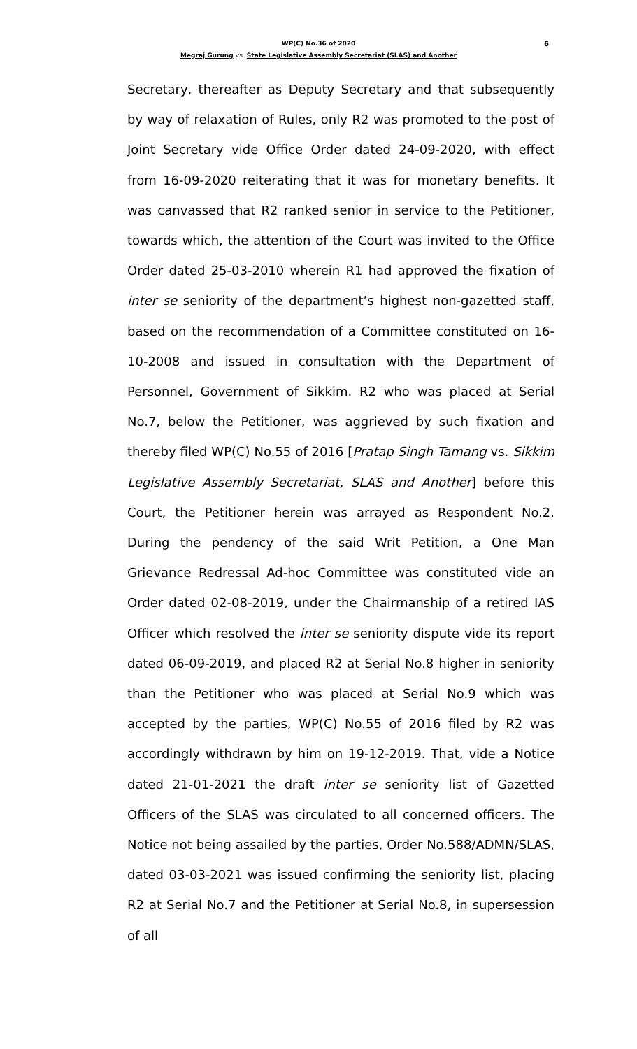WP(C) No.36 of 2020
6
Megraj Gurung vs. State Legislative Assembly Secretariat (SLAS) and Another
Secretary, thereafter as Deputy Secretary and that subsequently by way of relaxation of Rules, only R2 was promoted to the post of Joint Secretary vide Office Order dated 24-09-2020, with effect from 16-09-2020 reiterating that it was for monetary benefits. It was canvassed that R2 ranked senior in service to the Petitioner, towards which, the attention of the Court was invited to the Office Order dated 25-03-2010 wherein R1 had approved the fixation of inter se seniority of the department’s highest non-gazetted staff, based on the recommendation of a Committee constituted on 16-10-2008 and issued in consultation with the Department of Personnel, Government of Sikkim. R2 who was placed at Serial No.7, below the Petitioner, was aggrieved by such fixation and thereby filed WP(C) No.55 of 2016 [Pratap Singh Tamang vs. Sikkim Legislative Assembly Secretariat, SLAS and Another] before this Court, the Petitioner herein was arrayed as Respondent No.2. During the pendency of the said Writ Petition, a One Man Grievance Redressal Ad-hoc Committee was constituted vide an Order dated 02-08-2019, under the Chairmanship of a retired IAS Officer which resolved the inter se seniority dispute vide its report dated 06-09-2019, and placed R2 at Serial No.8 higher in seniority than the Petitioner who was placed at Serial No.9 which was accepted by the parties, WP(C) No.55 of 2016 filed by R2 was accordingly withdrawn by him on 19-12-2019. That, vide a Notice dated 21-01-2021 the draft inter se seniority list of Gazetted Officers of the SLAS was circulated to all concerned officers. The Notice not being assailed by the parties, Order No.588/ADMN/SLAS, dated 03-03-2021 was issued confirming the seniority list, placing R2 at Serial No.7 and the Petitioner at Serial No.8, in supersession of all